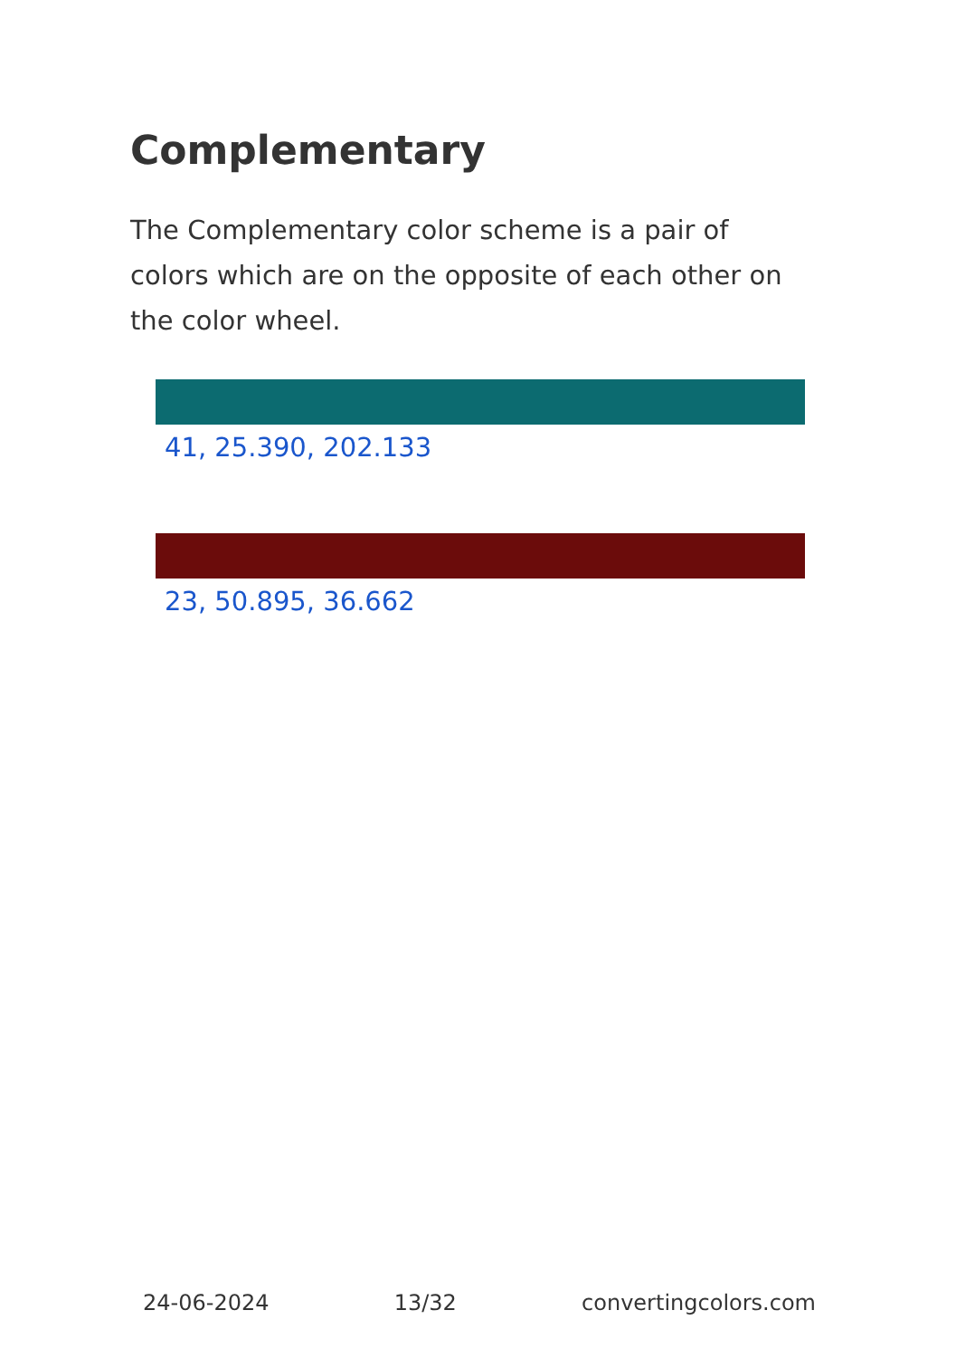Complementary
The Complementary color scheme is a pair of colors which are on the opposite of each other on the color wheel.
41, 25.390, 202.133
23, 50.895, 36.662
24-06-2024 13/32 convertingcolors.com